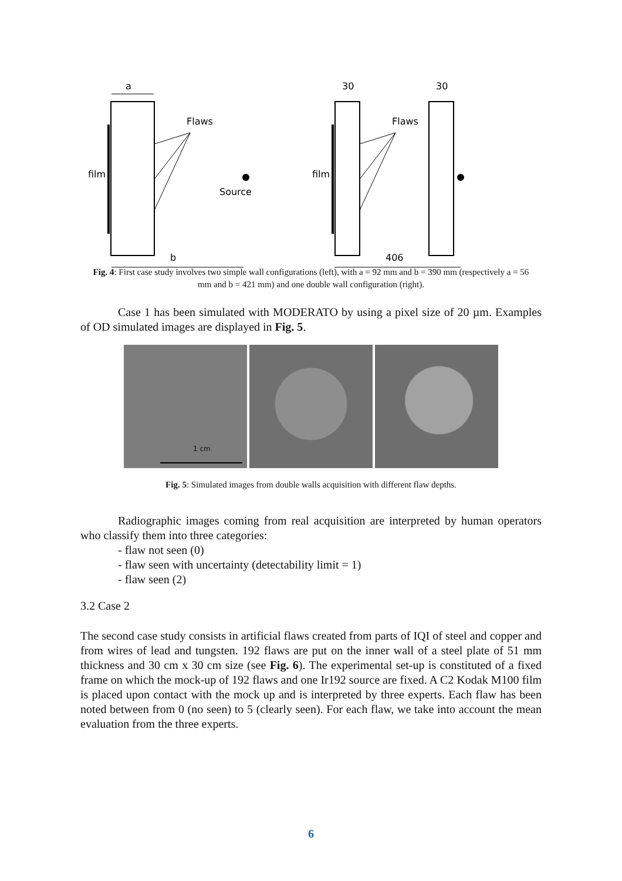film
a
Flaws
b
Source
film
30
30
Flaws
406
Fig. 4: First case study involves two simple wall configurations (left), with a = 92 mm and b = 390 mm (respectively a = 56 mm and b = 421 mm) and one double wall configuration (right).
Case 1 has been simulated with MODERATO by using a pixel size of 20 µm. Examples of OD simulated images are displayed in Fig. 5.
1 cm
Fig. 5: Simulated images from double walls acquisition with different flaw depths.
Radiographic images coming from real acquisition are interpreted by human operators who classify them into three categories:
- flaw not seen (0)
- flaw seen with uncertainty (detectability limit = 1)
- flaw seen (2)
3.2 Case 2
The second case study consists in artificial flaws created from parts of IQI of steel and copper and from wires of lead and tungsten. 192 flaws are put on the inner wall of a steel plate of 51 mm thickness and 30 cm x 30 cm size (see Fig. 6). The experimental set-up is constituted of a fixed frame on which the mock-up of 192 flaws and one Ir192 source are fixed. A C2 Kodak M100 film is placed upon contact with the mock up and is interpreted by three experts. Each flaw has been noted between from 0 (no seen) to 5 (clearly seen). For each flaw, we take into account the mean evaluation from the three experts.
6